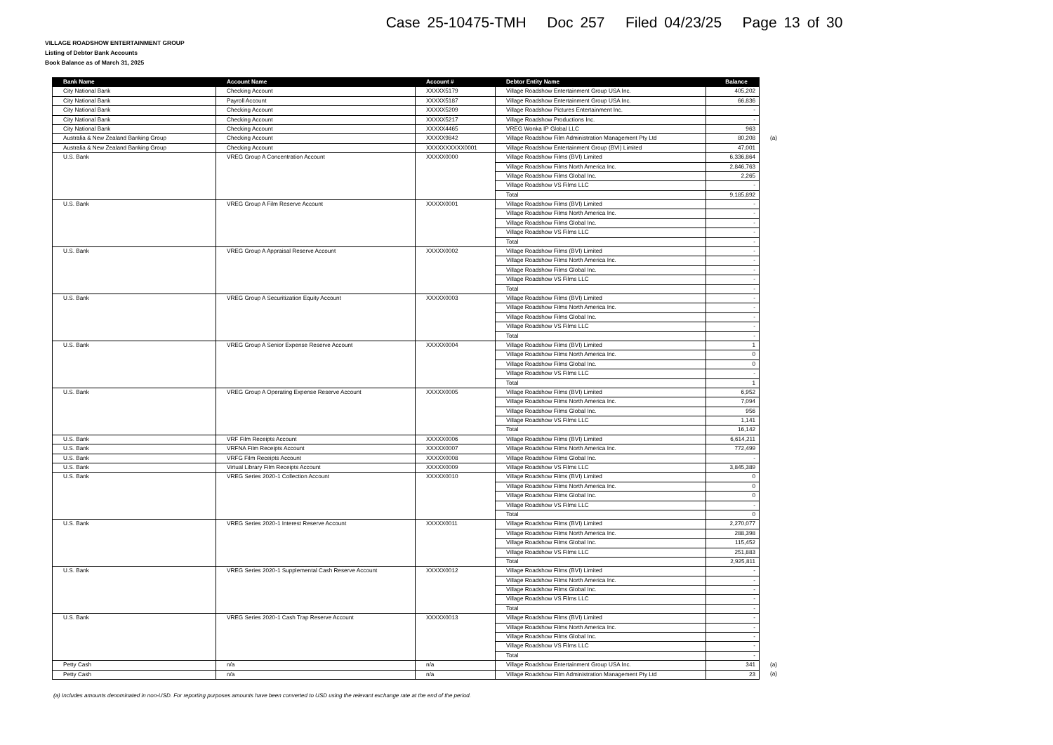Case 25-10475-TMH Doc 257 Filed 04/23/25 Page 13 of 30
VILLAGE ROADSHOW ENTERTAINMENT GROUP
Listing of Debtor Bank Accounts
Book Balance as of March 31, 2025
| Bank Name | Account Name | Account # | Debtor Entity Name | Balance | |
| --- | --- | --- | --- | --- | --- |
| City National Bank | Checking Account | XXXXX5179 | Village Roadshow Entertainment Group USA Inc. | 405,202 | |
| City National Bank | Payroll Account | XXXXX5187 | Village Roadshow Entertainment Group USA Inc. | 66,836 | |
| City National Bank | Checking Account | XXXXX5209 | Village Roadshow Pictures Entertainment Inc. | - | |
| City National Bank | Checking Account | XXXXX5217 | Village Roadshow Productions Inc. | - | |
| City National Bank | Checking Account | XXXXX4465 | VREG Wonka IP Global LLC | 963 | |
| Australia & New Zealand Banking Group | Checking Account | XXXXX9842 | Village Roadshow Film Administration Management Pty Ltd | 80,208 | (a) |
| Australia & New Zealand Banking Group | Checking Account | XXXXXXXXXX0001 | Village Roadshow Entertainment Group (BVI) Limited | 47,001 | |
| U.S. Bank | VREG Group A Concentration Account | XXXXX0000 | Village Roadshow Films (BVI) Limited | 6,336,864 | |
| | | | Village Roadshow Films North America Inc. | 2,846,763 | |
| | | | Village Roadshow Films Global Inc. | 2,265 | |
| | | | Village Roadshow VS Films LLC | - | |
| | | | Total | 9,185,892 | |
| U.S. Bank | VREG Group A Film Reserve Account | XXXXX0001 | Village Roadshow Films (BVI) Limited | - | |
| | | | Village Roadshow Films North America Inc. | - | |
| | | | Village Roadshow Films Global Inc. | - | |
| | | | Village Roadshow VS Films LLC | - | |
| | | | Total | - | |
| U.S. Bank | VREG Group A Appraisal Reserve Account | XXXXX0002 | Village Roadshow Films (BVI) Limited | - | |
| | | | Village Roadshow Films North America Inc. | - | |
| | | | Village Roadshow Films Global Inc. | - | |
| | | | Village Roadshow VS Films LLC | - | |
| | | | Total | - | |
| U.S. Bank | VREG Group A Securitization Equity Account | XXXXX0003 | Village Roadshow Films (BVI) Limited | - | |
| | | | Village Roadshow Films North America Inc. | - | |
| | | | Village Roadshow Films Global Inc. | - | |
| | | | Village Roadshow VS Films LLC | - | |
| | | | Total | - | |
| U.S. Bank | VREG Group A Senior Expense Reserve Account | XXXXX0004 | Village Roadshow Films (BVI) Limited | 1 | |
| | | | Village Roadshow Films North America Inc. | 0 | |
| | | | Village Roadshow Films Global Inc. | 0 | |
| | | | Village Roadshow VS Films LLC | - | |
| | | | Total | 1 | |
| U.S. Bank | VREG Group A Operating Expense Reserve Account | XXXXX0005 | Village Roadshow Films (BVI) Limited | 6,952 | |
| | | | Village Roadshow Films North America Inc. | 7,094 | |
| | | | Village Roadshow Films Global Inc. | 956 | |
| | | | Village Roadshow VS Films LLC | 1,141 | |
| | | | Total | 16,142 | |
| U.S. Bank | VRF Film Receipts Account | XXXXX0006 | Village Roadshow Films (BVI) Limited | 6,614,211 | |
| U.S. Bank | VRFNA Film Receipts Account | XXXXX0007 | Village Roadshow Films North America Inc. | 772,499 | |
| U.S. Bank | VRFG Film Receipts Account | XXXXX0008 | Village Roadshow Films Global Inc. | - | |
| U.S. Bank | Virtual Library Film Receipts Account | XXXXX0009 | Village Roadshow VS Films LLC | 3,845,389 | |
| U.S. Bank | VREG Series 2020-1 Collection Account | XXXXX0010 | Village Roadshow Films (BVI) Limited | 0 | |
| | | | Village Roadshow Films North America Inc. | 0 | |
| | | | Village Roadshow Films Global Inc. | 0 | |
| | | | Village Roadshow VS Films LLC | - | |
| | | | Total | 0 | |
| U.S. Bank | VREG Series 2020-1 Interest Reserve Account | XXXXX0011 | Village Roadshow Films (BVI) Limited | 2,270,077 | |
| | | | Village Roadshow Films North America Inc. | 288,398 | |
| | | | Village Roadshow Films Global Inc. | 115,452 | |
| | | | Village Roadshow VS Films LLC | 251,883 | |
| | | | Total | 2,925,811 | |
| U.S. Bank | VREG Series 2020-1 Supplemental Cash Reserve Account | XXXXX0012 | Village Roadshow Films (BVI) Limited | - | |
| | | | Village Roadshow Films North America Inc. | - | |
| | | | Village Roadshow Films Global Inc. | - | |
| | | | Village Roadshow VS Films LLC | - | |
| | | | Total | - | |
| U.S. Bank | VREG Series 2020-1 Cash Trap Reserve Account | XXXXX0013 | Village Roadshow Films (BVI) Limited | - | |
| | | | Village Roadshow Films North America Inc. | - | |
| | | | Village Roadshow Films Global Inc. | - | |
| | | | Village Roadshow VS Films LLC | - | |
| | | | Total | - | |
| Petty Cash | n/a | n/a | Village Roadshow Entertainment Group USA Inc. | 341 | (a) |
| Petty Cash | n/a | n/a | Village Roadshow Film Administration Management Pty Ltd | 23 | (a) |
(a) Includes amounts denominated in non-USD. For reporting purposes amounts have been converted to USD using the relevant exchange rate at the end of the period.